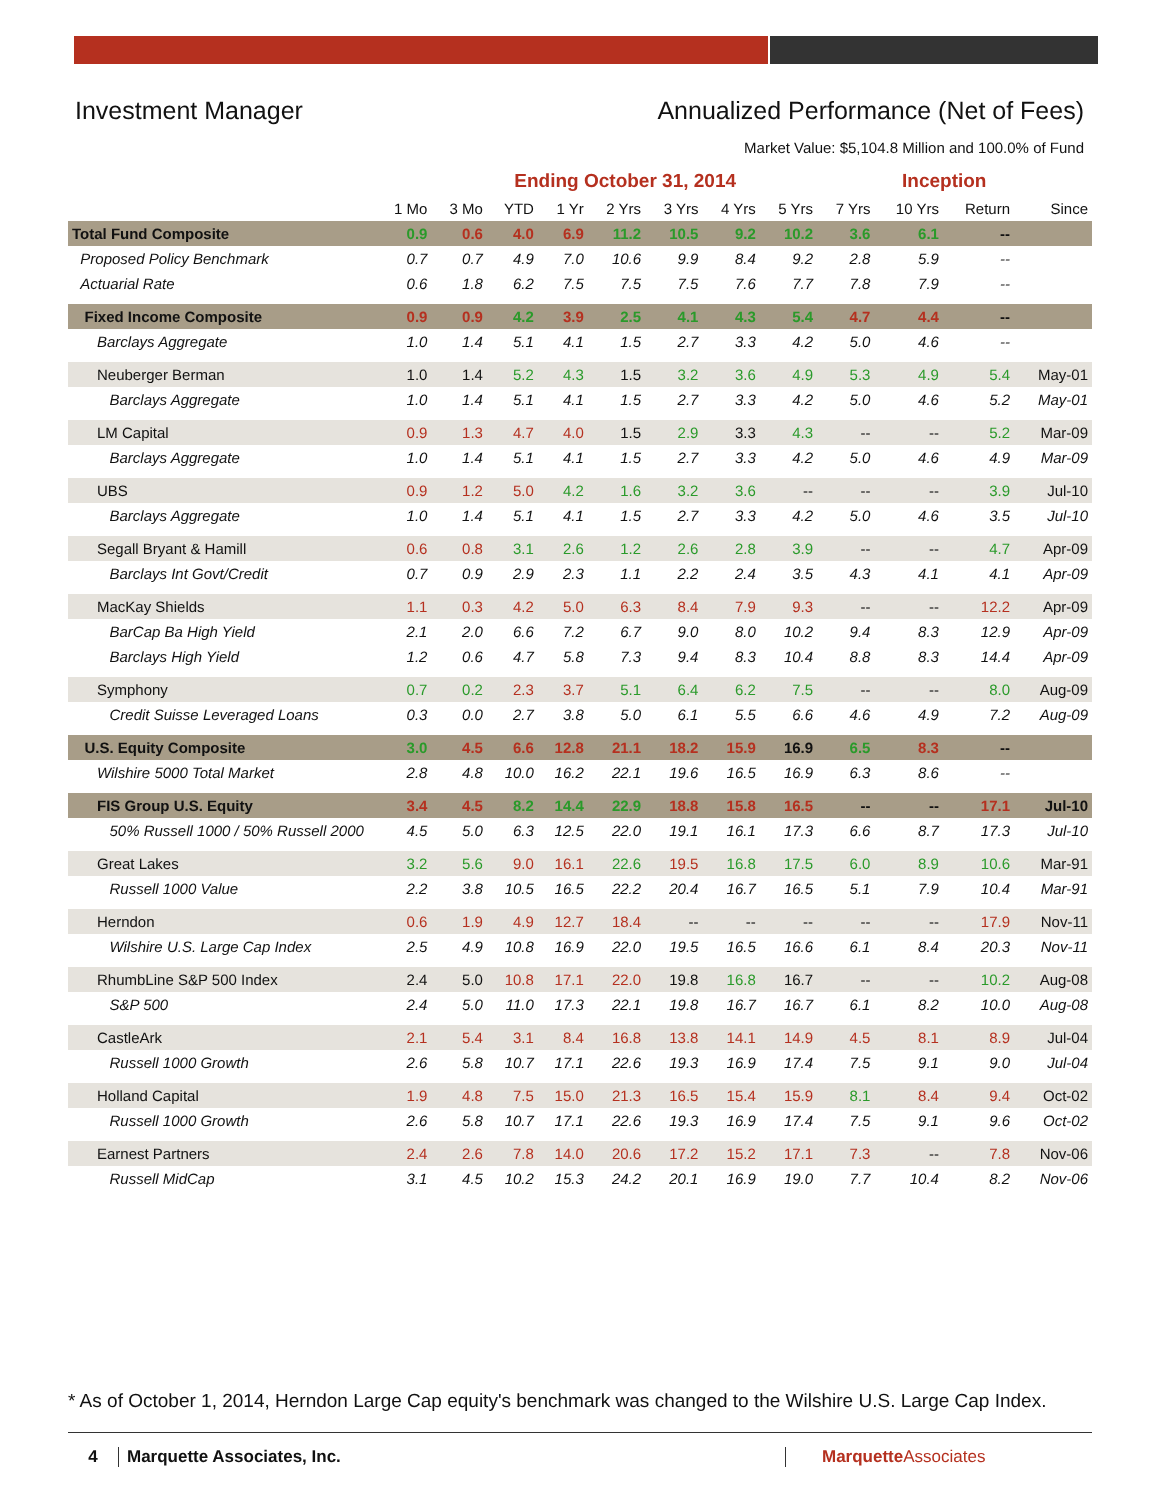Investment Manager Annualized Performance (Net of Fees)
Market Value: $5,104.8 Million and 100.0% of Fund
| | Ending October 31, 2014 | | | | | | | | | Inception | | |
| --- | --- | --- | --- | --- | --- | --- | --- | --- | --- | --- | --- | --- |
| | 1 Mo | 3 Mo | YTD | 1 Yr | 2 Yrs | 3 Yrs | 4 Yrs | 5 Yrs | 7 Yrs | 10 Yrs | Return | Since |
| Total Fund Composite | 0.9 | 0.6 | 4.0 | 6.9 | 11.2 | 10.5 | 9.2 | 10.2 | 3.6 | 6.1 | -- | |
| Proposed Policy Benchmark | 0.7 | 0.7 | 4.9 | 7.0 | 10.6 | 9.9 | 8.4 | 9.2 | 2.8 | 5.9 | -- | |
| Actuarial Rate | 0.6 | 1.8 | 6.2 | 7.5 | 7.5 | 7.5 | 7.6 | 7.7 | 7.8 | 7.9 | -- | |
| Fixed Income Composite | 0.9 | 0.9 | 4.2 | 3.9 | 2.5 | 4.1 | 4.3 | 5.4 | 4.7 | 4.4 | -- | |
| Barclays Aggregate | 1.0 | 1.4 | 5.1 | 4.1 | 1.5 | 2.7 | 3.3 | 4.2 | 5.0 | 4.6 | -- | |
| Neuberger Berman | 1.0 | 1.4 | 5.2 | 4.3 | 1.5 | 3.2 | 3.6 | 4.9 | 5.3 | 4.9 | 5.4 | May-01 |
| Barclays Aggregate | 1.0 | 1.4 | 5.1 | 4.1 | 1.5 | 2.7 | 3.3 | 4.2 | 5.0 | 4.6 | 5.2 | May-01 |
| LM Capital | 0.9 | 1.3 | 4.7 | 4.0 | 1.5 | 2.9 | 3.3 | 4.3 | -- | -- | 5.2 | Mar-09 |
| Barclays Aggregate | 1.0 | 1.4 | 5.1 | 4.1 | 1.5 | 2.7 | 3.3 | 4.2 | 5.0 | 4.6 | 4.9 | Mar-09 |
| UBS | 0.9 | 1.2 | 5.0 | 4.2 | 1.6 | 3.2 | 3.6 | -- | -- | -- | 3.9 | Jul-10 |
| Barclays Aggregate | 1.0 | 1.4 | 5.1 | 4.1 | 1.5 | 2.7 | 3.3 | 4.2 | 5.0 | 4.6 | 3.5 | Jul-10 |
| Segall Bryant & Hamill | 0.6 | 0.8 | 3.1 | 2.6 | 1.2 | 2.6 | 2.8 | 3.9 | -- | -- | 4.7 | Apr-09 |
| Barclays Int Govt/Credit | 0.7 | 0.9 | 2.9 | 2.3 | 1.1 | 2.2 | 2.4 | 3.5 | 4.3 | 4.1 | 4.1 | Apr-09 |
| MacKay Shields | 1.1 | 0.3 | 4.2 | 5.0 | 6.3 | 8.4 | 7.9 | 9.3 | -- | -- | 12.2 | Apr-09 |
| BarCap Ba High Yield | 2.1 | 2.0 | 6.6 | 7.2 | 6.7 | 9.0 | 8.0 | 10.2 | 9.4 | 8.3 | 12.9 | Apr-09 |
| Barclays High Yield | 1.2 | 0.6 | 4.7 | 5.8 | 7.3 | 9.4 | 8.3 | 10.4 | 8.8 | 8.3 | 14.4 | Apr-09 |
| Symphony | 0.7 | 0.2 | 2.3 | 3.7 | 5.1 | 6.4 | 6.2 | 7.5 | -- | -- | 8.0 | Aug-09 |
| Credit Suisse Leveraged Loans | 0.3 | 0.0 | 2.7 | 3.8 | 5.0 | 6.1 | 5.5 | 6.6 | 4.6 | 4.9 | 7.2 | Aug-09 |
| U.S. Equity Composite | 3.0 | 4.5 | 6.6 | 12.8 | 21.1 | 18.2 | 15.9 | 16.9 | 6.5 | 8.3 | -- | |
| Wilshire 5000 Total Market | 2.8 | 4.8 | 10.0 | 16.2 | 22.1 | 19.6 | 16.5 | 16.9 | 6.3 | 8.6 | -- | |
| FIS Group U.S. Equity | 3.4 | 4.5 | 8.2 | 14.4 | 22.9 | 18.8 | 15.8 | 16.5 | -- | -- | 17.1 | Jul-10 |
| 50% Russell 1000 / 50% Russell 2000 | 4.5 | 5.0 | 6.3 | 12.5 | 22.0 | 19.1 | 16.1 | 17.3 | 6.6 | 8.7 | 17.3 | Jul-10 |
| Great Lakes | 3.2 | 5.6 | 9.0 | 16.1 | 22.6 | 19.5 | 16.8 | 17.5 | 6.0 | 8.9 | 10.6 | Mar-91 |
| Russell 1000 Value | 2.2 | 3.8 | 10.5 | 16.5 | 22.2 | 20.4 | 16.7 | 16.5 | 5.1 | 7.9 | 10.4 | Mar-91 |
| Herndon | 0.6 | 1.9 | 4.9 | 12.7 | 18.4 | -- | -- | -- | -- | -- | 17.9 | Nov-11 |
| Wilshire U.S. Large Cap Index | 2.5 | 4.9 | 10.8 | 16.9 | 22.0 | 19.5 | 16.5 | 16.6 | 6.1 | 8.4 | 20.3 | Nov-11 |
| RhumbLine S&P 500 Index | 2.4 | 5.0 | 10.8 | 17.1 | 22.0 | 19.8 | 16.8 | 16.7 | -- | -- | 10.2 | Aug-08 |
| S&P 500 | 2.4 | 5.0 | 11.0 | 17.3 | 22.1 | 19.8 | 16.7 | 16.7 | 6.1 | 8.2 | 10.0 | Aug-08 |
| CastleArk | 2.1 | 5.4 | 3.1 | 8.4 | 16.8 | 13.8 | 14.1 | 14.9 | 4.5 | 8.1 | 8.9 | Jul-04 |
| Russell 1000 Growth | 2.6 | 5.8 | 10.7 | 17.1 | 22.6 | 19.3 | 16.9 | 17.4 | 7.5 | 9.1 | 9.0 | Jul-04 |
| Holland Capital | 1.9 | 4.8 | 7.5 | 15.0 | 21.3 | 16.5 | 15.4 | 15.9 | 8.1 | 8.4 | 9.4 | Oct-02 |
| Russell 1000 Growth | 2.6 | 5.8 | 10.7 | 17.1 | 22.6 | 19.3 | 16.9 | 17.4 | 7.5 | 9.1 | 9.6 | Oct-02 |
| Earnest Partners | 2.4 | 2.6 | 7.8 | 14.0 | 20.6 | 17.2 | 15.2 | 17.1 | 7.3 | -- | 7.8 | Nov-06 |
| Russell MidCap | 3.1 | 4.5 | 10.2 | 15.3 | 24.2 | 20.1 | 16.9 | 19.0 | 7.7 | 10.4 | 8.2 | Nov-06 |
* As of October 1, 2014, Herndon Large Cap equity's benchmark was changed to the Wilshire U.S. Large Cap Index.
4 Marquette Associates, Inc. MarquetteAssociates